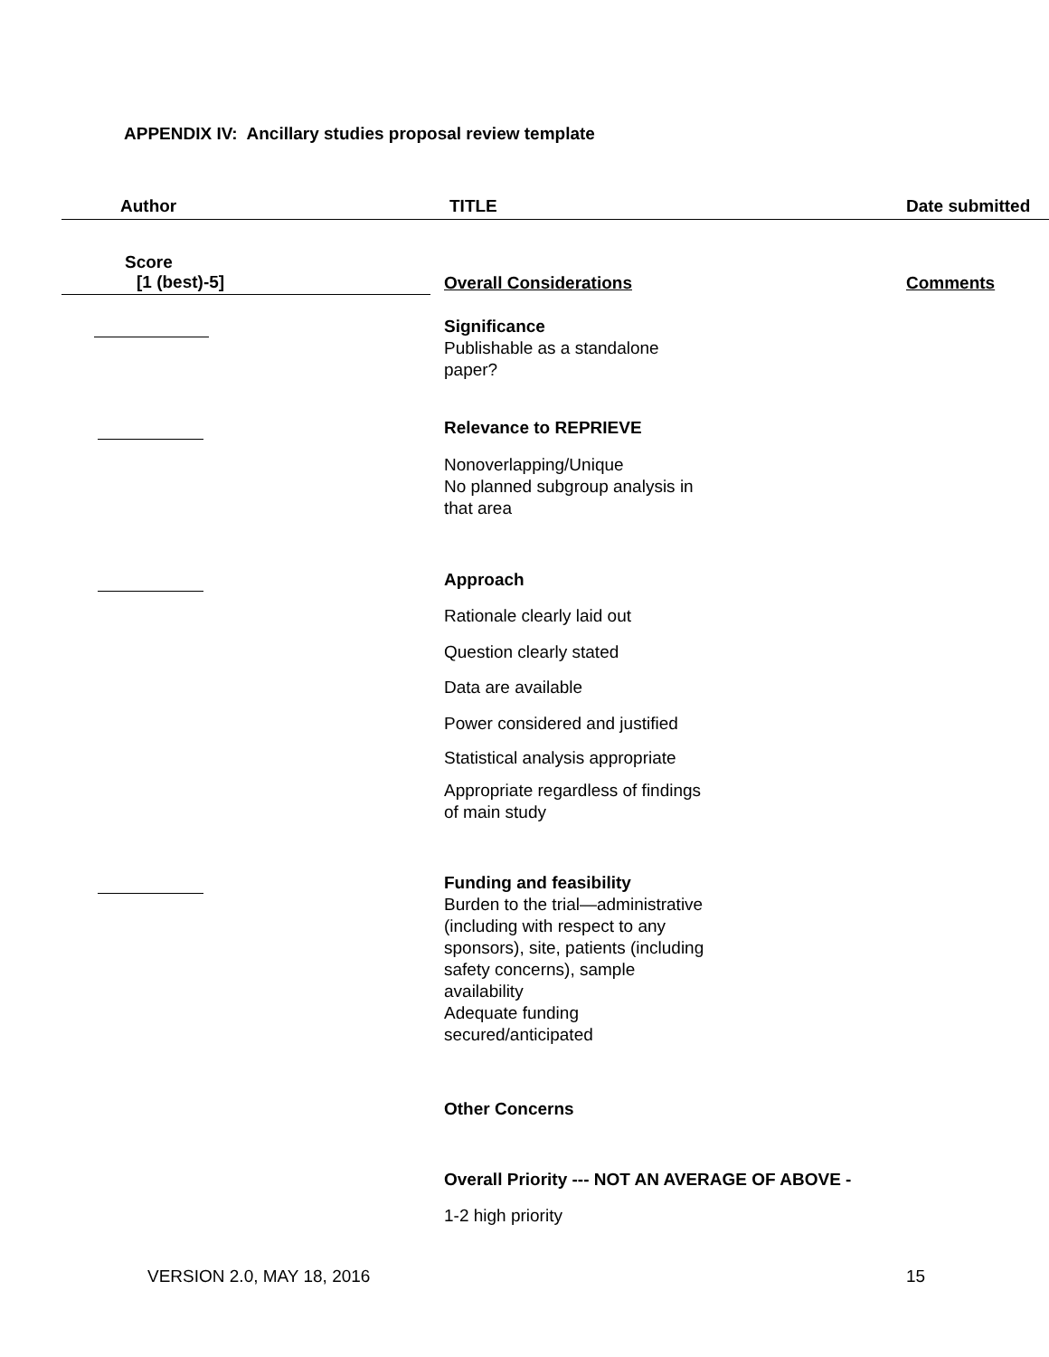APPENDIX IV: Ancillary studies proposal review template
Author TITLE Date submitted
Score
[1 (best)-5]
Overall Considerations Comments
Significance
Publishable as a standalone paper?
Relevance to REPRIEVE
Nonoverlapping/Unique
No planned subgroup analysis in that area
Approach
Rationale clearly laid out
Question clearly stated
Data are available
Power considered and justified
Statistical analysis appropriate
Appropriate regardless of findings of main study
Funding and feasibility
Burden to the trial—administrative (including with respect to any sponsors), site, patients (including safety concerns), sample availability
Adequate funding secured/anticipated
Other Concerns
Overall Priority --- NOT AN AVERAGE OF ABOVE -
1-2 high priority
VERSION 2.0, MAY 18, 2016 15